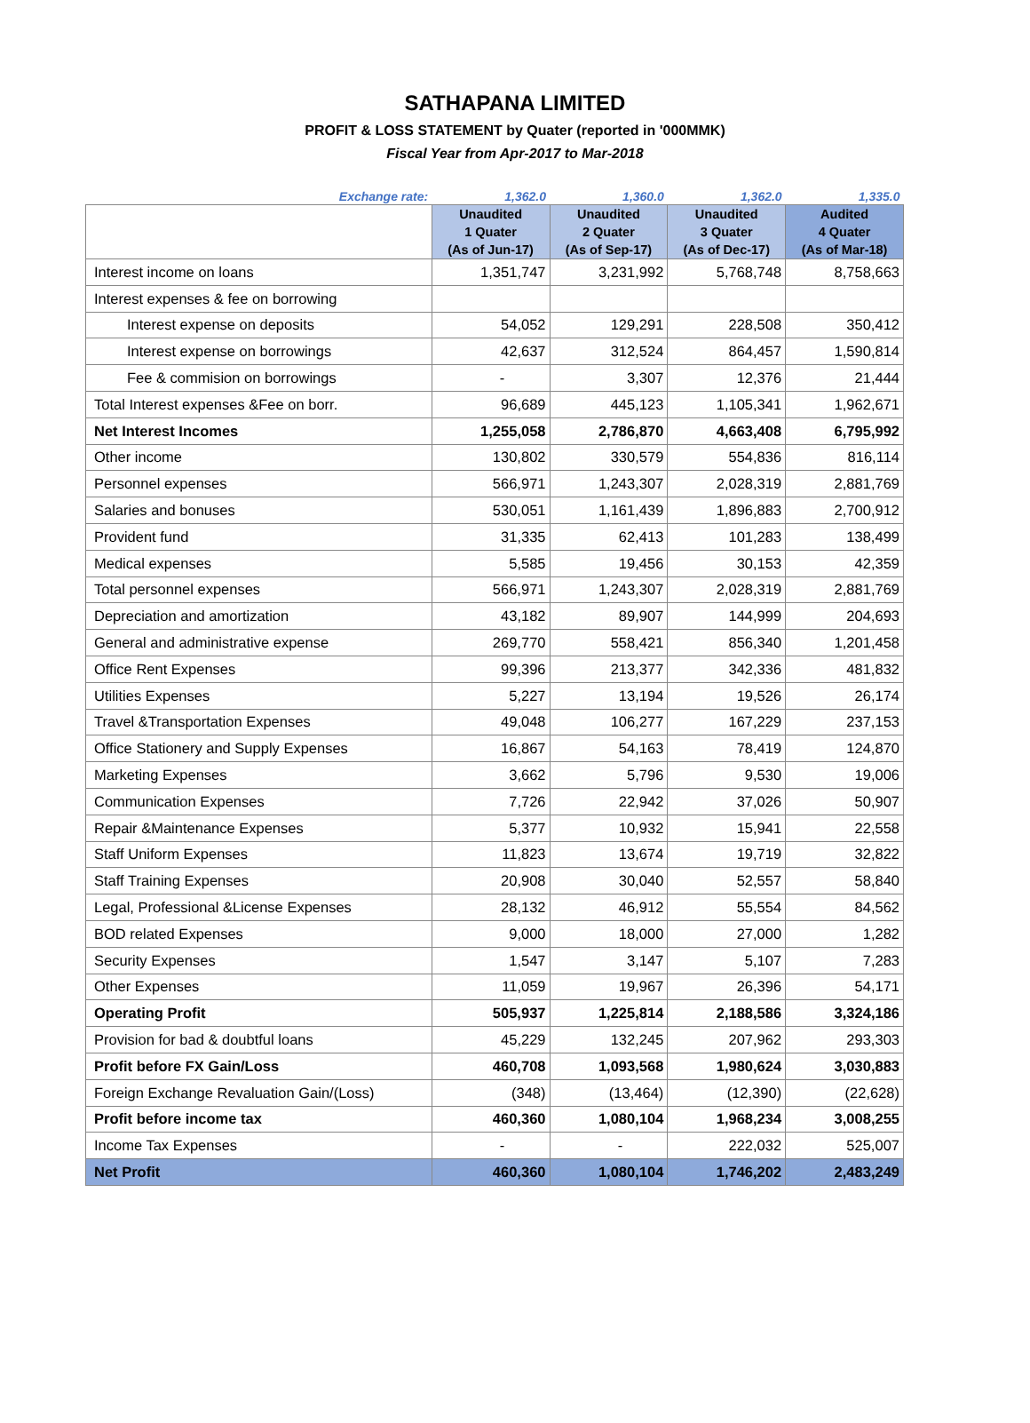SATHAPANA LIMITED
PROFIT & LOSS STATEMENT by Quater (reported in '000MMK)
Fiscal Year from Apr-2017 to Mar-2018
| Exchange rate: | 1,362.0 | 1,360.0 | 1,362.0 | 1,335.0 |
| | Unaudited 1 Quater (As of Jun-17) | Unaudited 2 Quater (As of Sep-17) | Unaudited 3 Quater (As of Dec-17) | Audited 4 Quater (As of Mar-18) |
| Interest income on loans | 1,351,747 | 3,231,992 | 5,768,748 | 8,758,663 |
| Interest expenses & fee on borrowing | | | | |
| Interest expense on deposits | 54,052 | 129,291 | 228,508 | 350,412 |
| Interest expense on borrowings | 42,637 | 312,524 | 864,457 | 1,590,814 |
| Fee & commision on borrowings | - | 3,307 | 12,376 | 21,444 |
| Total Interest expenses &Fee on borr. | 96,689 | 445,123 | 1,105,341 | 1,962,671 |
| Net Interest Incomes | 1,255,058 | 2,786,870 | 4,663,408 | 6,795,992 |
| Other income | 130,802 | 330,579 | 554,836 | 816,114 |
| Personnel expenses | 566,971 | 1,243,307 | 2,028,319 | 2,881,769 |
| Salaries and bonuses | 530,051 | 1,161,439 | 1,896,883 | 2,700,912 |
| Provident fund | 31,335 | 62,413 | 101,283 | 138,499 |
| Medical expenses | 5,585 | 19,456 | 30,153 | 42,359 |
| Total personnel expenses | 566,971 | 1,243,307 | 2,028,319 | 2,881,769 |
| Depreciation and amortization | 43,182 | 89,907 | 144,999 | 204,693 |
| General and administrative expense | 269,770 | 558,421 | 856,340 | 1,201,458 |
| Office Rent Expenses | 99,396 | 213,377 | 342,336 | 481,832 |
| Utilities Expenses | 5,227 | 13,194 | 19,526 | 26,174 |
| Travel &Transportation Expenses | 49,048 | 106,277 | 167,229 | 237,153 |
| Office Stationery and Supply Expenses | 16,867 | 54,163 | 78,419 | 124,870 |
| Marketing Expenses | 3,662 | 5,796 | 9,530 | 19,006 |
| Communication Expenses | 7,726 | 22,942 | 37,026 | 50,907 |
| Repair &Maintenance Expenses | 5,377 | 10,932 | 15,941 | 22,558 |
| Staff Uniform Expenses | 11,823 | 13,674 | 19,719 | 32,822 |
| Staff Training Expenses | 20,908 | 30,040 | 52,557 | 58,840 |
| Legal, Professional &License Expenses | 28,132 | 46,912 | 55,554 | 84,562 |
| BOD related Expenses | 9,000 | 18,000 | 27,000 | 1,282 |
| Security Expenses | 1,547 | 3,147 | 5,107 | 7,283 |
| Other Expenses | 11,059 | 19,967 | 26,396 | 54,171 |
| Operating Profit | 505,937 | 1,225,814 | 2,188,586 | 3,324,186 |
| Provision for bad & doubtful loans | 45,229 | 132,245 | 207,962 | 293,303 |
| Profit before FX Gain/Loss | 460,708 | 1,093,568 | 1,980,624 | 3,030,883 |
| Foreign Exchange Revaluation Gain/(Loss) | (348) | (13,464) | (12,390) | (22,628) |
| Profit before income tax | 460,360 | 1,080,104 | 1,968,234 | 3,008,255 |
| Income Tax Expenses | - | - | 222,032 | 525,007 |
| Net Profit | 460,360 | 1,080,104 | 1,746,202 | 2,483,249 |